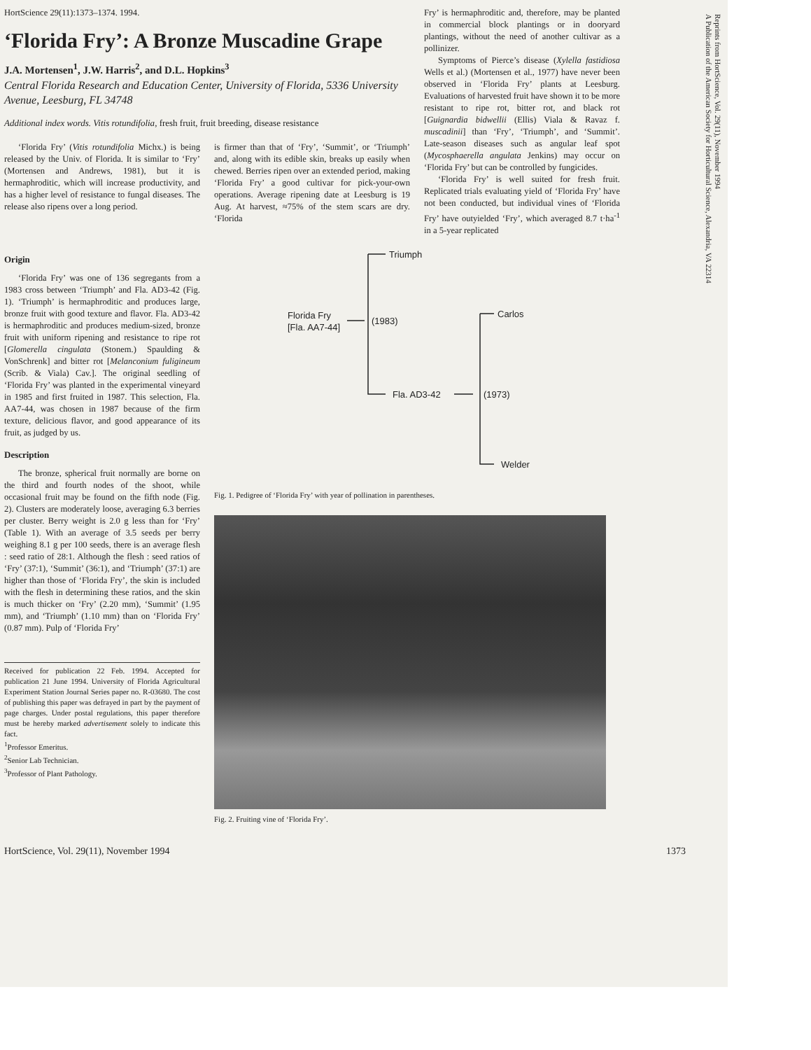Reprints from HortScience, Vol. 29(11), November 1994
A Publication of the American Society for Horticultural Science, Alexandria, VA 22314
HortScience 29(11):1373–1374. 1994.
‘Florida Fry’: A Bronze Muscadine Grape
J.A. Mortensen<sup>1</sup>, J.W. Harris<sup>2</sup>, and D.L. Hopkins<sup>3</sup>
Central Florida Research and Education Center, University of Florida, 5336 University Avenue, Leesburg, FL 34748
Additional index words. Vitis rotundifolia, fresh fruit, fruit breeding, disease resistance
‘Florida Fry’ (Vitis rotundifolia Michx.) is being released by the Univ. of Florida. It is similar to ‘Fry’ (Mortensen and Andrews, 1981), but it is hermaphroditic, which will increase productivity, and has a higher level of resistance to fungal diseases. The release also ripens over a long period.
is firmer than that of ‘Fry’, ‘Summit’, or ‘Triumph’ and, along with its edible skin, breaks up easily when chewed. Berries ripen over an extended period, making ‘Florida Fry’ a good cultivar for pick-your-own operations. Average ripening date at Leesburg is 19 Aug. At harvest, ≈75% of the stem scars are dry. ‘Florida
Fry’ is hermaphroditic and, therefore, may be planted in commercial block plantings or in dooryard plantings, without the need of another cultivar as a pollinizer.
Symptoms of Pierce’s disease (Xylella fastidiosa Wells et al.) (Mortensen et al., 1977) have never been observed in ‘Florida Fry’ plants at Leesburg. Evaluations of harvested fruit have shown it to be more resistant to ripe rot, bitter rot, and black rot [Guignardia bidwellii (Ellis) Viala & Ravaz f. muscadinii] than ‘Fry’, ‘Triumph’, and ‘Summit’. Late-season diseases such as angular leaf spot (Mycosphaerella angulata Jenkins) may occur on ‘Florida Fry’ but can be controlled by fungicides.
‘Florida Fry’ is well suited for fresh fruit. Replicated trials evaluating yield of ‘Florida Fry’ have not been conducted, but individual vines of ‘Florida Fry’ have outyielded ‘Fry’, which averaged 8.7 t·ha<sup>-1</sup> in a 5-year replicated
Origin
‘Florida Fry’ was one of 136 segregants from a 1983 cross between ‘Triumph’ and Fla. AD3-42 (Fig. 1). ‘Triumph’ is hermaphroditic and produces large, bronze fruit with good texture and flavor. Fla. AD3-42 is hermaphroditic and produces medium-sized, bronze fruit with uniform ripening and resistance to ripe rot [Glomerella cingulata (Stonem.) Spaulding & VonSchrenk] and bitter rot [Melanconium fuligineum (Scrib. & Viala) Cav.]. The original seedling of ‘Florida Fry’ was planted in the experimental vineyard in 1985 and first fruited in 1987. This selection, Fla. AA7-44, was chosen in 1987 because of the firm texture, delicious flavor, and good appearance of its fruit, as judged by us.
Description
The bronze, spherical fruit normally are borne on the third and fourth nodes of the shoot, while occasional fruit may be found on the fifth node (Fig. 2). Clusters are moderately loose, averaging 6.3 berries per cluster. Berry weight is 2.0 g less than for ‘Fry’ (Table 1). With an average of 3.5 seeds per berry weighing 8.1 g per 100 seeds, there is an average flesh : seed ratio of 28:1. Although the flesh : seed ratios of ‘Fry’ (37:1), ‘Summit’ (36:1), and ‘Triumph’ (37:1) are higher than those of ‘Florida Fry’, the skin is included with the flesh in determining these ratios, and the skin is much thicker on ‘Fry’ (2.20 mm), ‘Summit’ (1.95 mm), and ‘Triumph’ (1.10 mm) than on ‘Florida Fry’ (0.87 mm). Pulp of ‘Florida Fry’
Received for publication 22 Feb. 1994. Accepted for publication 21 June 1994. University of Florida Agricultural Experiment Station Journal Series paper no. R-03680. The cost of publishing this paper was defrayed in part by the payment of page charges. Under postal regulations, this paper therefore must be hereby marked advertisement solely to indicate this fact.
<sup>1</sup> Professor Emeritus.
<sup>2</sup> Senior Lab Technician.
<sup>3</sup> Professor of Plant Pathology.
Triumph
Florida Fry
[Fla. AA7-44]
(1983)
Carlos
Fla. AD3-42
(1973)
Welder
Fig. 1. Pedigree of ‘Florida Fry’ with year of pollination in parentheses.
Fig. 2. Fruiting vine of ‘Florida Fry’.
HortScience, Vol. 29(11), November 1994 1373